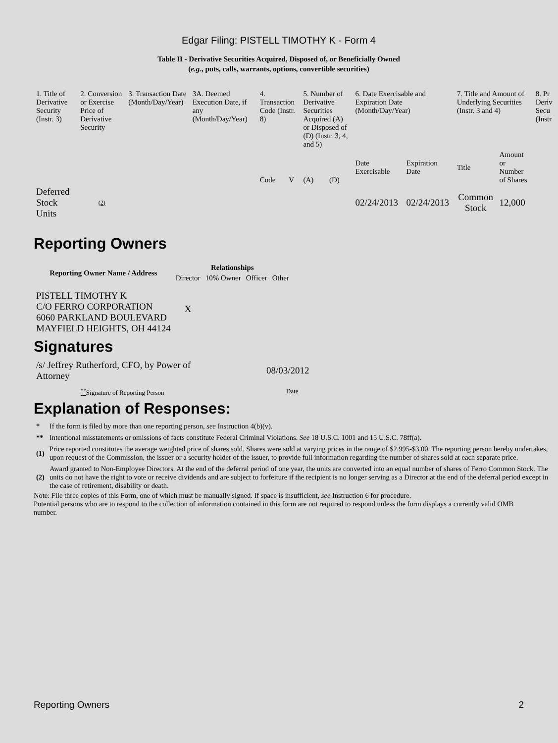Edgar Filing: PISTELL TIMOTHY K - Form 4
Table II - Derivative Securities Acquired, Disposed of, or Beneficially Owned
(e.g., puts, calls, warrants, options, convertible securities)
| 1. Title of Derivative Security (Instr. 3) | 2. Conversion or Exercise Price of Derivative Security | 3. Transaction Date (Month/Day/Year) | 3A. Deemed Execution Date, if any (Month/Day/Year) | 4. Transaction Code (Instr. 8) | | 5. Number of Derivative Securities Acquired (A) or Disposed of (D) (Instr. 3, 4, and 5) | | 6. Date Exercisable and Expiration Date (Month/Day/Year) | | 7. Title and Amount of Underlying Securities (Instr. 3 and 4) | | 8. Pr Deriv Secu (Instr |
| | | | | Code | V | (A) | (D) | Date Exercisable | Expiration Date | Title | Amount or Number of Shares | |
| Deferred Stock Units | (2) | | | | | | | 02/24/2013 | 02/24/2013 | Common Stock | 12,000 | |
Reporting Owners
| Reporting Owner Name / Address | Relationships | | | |
| --- | --- | --- | --- | --- |
| | Director | 10% Owner | Officer | Other |
| PISTELL TIMOTHY K C/O FERRO CORPORATION 6060 PARKLAND BOULEVARD MAYFIELD HEIGHTS, OH 44124 | X | | | |
Signatures
| /s/ Jeffrey Rutherford, CFO, by Power of Attorney | 08/03/2012 |
| <sup>**</sup> Signature of Reporting Person | Date |
Explanation of Responses:
| * | If the form is filed by more than one reporting person, see Instruction 4(b)(v). |
| ** | Intentional misstatements or omissions of facts constitute Federal Criminal Violations. See 18 U.S.C. 1001 and 15 U.S.C. 78ff(a). |
| (1) | Price reported constitutes the average weighted price of shares sold. Shares were sold at varying prices in the range of $2.995-$3.00. The reporting person hereby undertakes, upon request of the Commission, the issuer or a security holder of the issuer, to provide full information regarding the number of shares sold at each separate price. |
| (2) | Award granted to Non-Employee Directors. At the end of the deferral period of one year, the units are converted into an equal number of shares of Ferro Common Stock. The units do not have the right to vote or receive dividends and are subject to forfeiture if the recipient is no longer serving as a Director at the end of the deferral period except in the case of retirement, disability or death. |
Note: File three copies of this Form, one of which must be manually signed. If space is insufficient, see Instruction 6 for procedure.
Potential persons who are to respond to the collection of information contained in this form are not required to respond unless the form displays a currently valid OMB number.
Reporting Owners 2